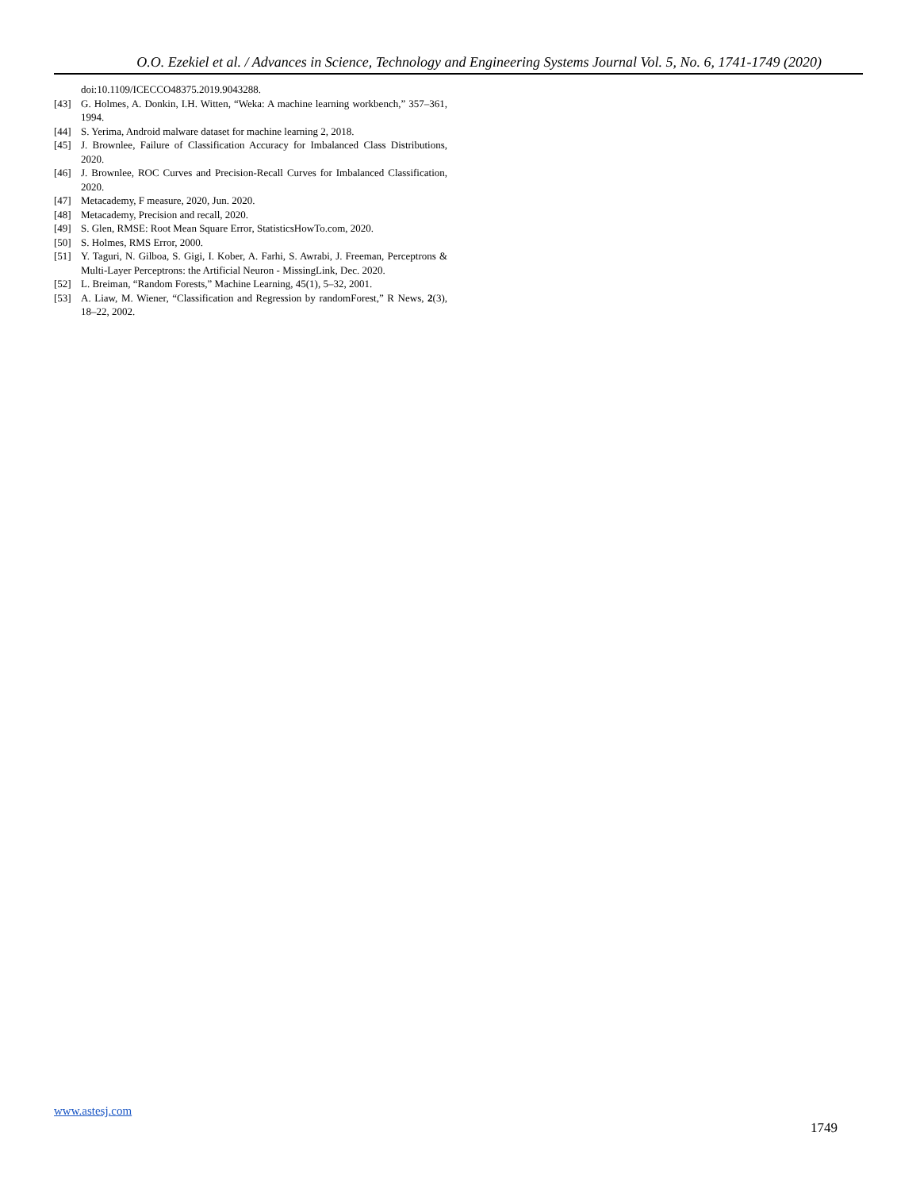O.O. Ezekiel et al. / Advances in Science, Technology and Engineering Systems Journal Vol. 5, No. 6, 1741-1749 (2020)
doi:10.1109/ICECCO48375.2019.9043288.
[43] G. Holmes, A. Donkin, I.H. Witten, “Weka: A machine learning workbench,” 357–361, 1994.
[44] S. Yerima, Android malware dataset for machine learning 2, 2018.
[45] J. Brownlee, Failure of Classification Accuracy for Imbalanced Class Distributions, 2020.
[46] J. Brownlee, ROC Curves and Precision-Recall Curves for Imbalanced Classification, 2020.
[47] Metacademy, F measure, 2020, Jun. 2020.
[48] Metacademy, Precision and recall, 2020.
[49] S. Glen, RMSE: Root Mean Square Error, StatisticsHowTo.com, 2020.
[50] S. Holmes, RMS Error, 2000.
[51] Y. Taguri, N. Gilboa, S. Gigi, I. Kober, A. Farhi, S. Awrabi, J. Freeman, Perceptrons & Multi-Layer Perceptrons: the Artificial Neuron - MissingLink, Dec. 2020.
[52] L. Breiman, “Random Forests,” Machine Learning, 45(1), 5–32, 2001.
[53] A. Liaw, M. Wiener, “Classification and Regression by randomForest,” R News, 2(3), 18–22, 2002.
www.astesj.com
1749